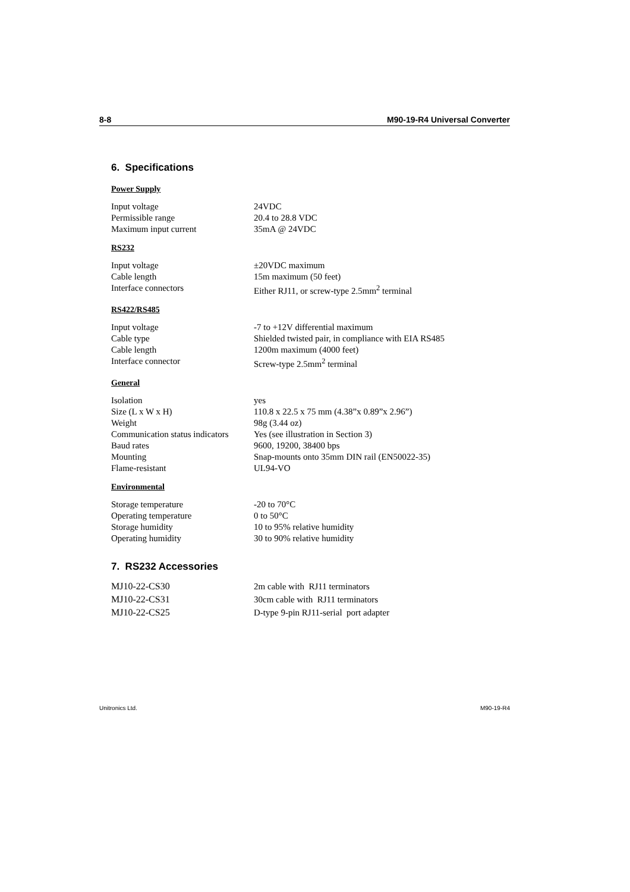8-8 M90-19-R4 Universal Converter
6. Specifications
Power Supply
| Input voltage | 24VDC |
| Permissible range | 20.4 to 28.8 VDC |
| Maximum input current | 35mA @ 24VDC |
RS232
| Input voltage | ±20VDC maximum |
| Cable length | 15m maximum (50 feet) |
| Interface connectors | Either RJ11, or screw-type 2.5mm<sup>2</sup> terminal |
RS422/RS485
| Input voltage | -7 to +12V differential maximum |
| Cable type | Shielded twisted pair, in compliance with EIA RS485 |
| Cable length | 1200m maximum (4000 feet) |
| Interface connector | Screw-type 2.5mm<sup>2</sup> terminal |
General
| Isolation | yes |
| Size (L x W x H) | 110.8 x 22.5 x 75 mm (4.38”x 0.89”x 2.96”) |
| Weight | 98g (3.44 oz) |
| Communication status indicators | Yes (see illustration in Section 3) |
| Baud rates | 9600, 19200, 38400 bps |
| Mounting | Snap-mounts onto 35mm DIN rail (EN50022-35) |
| Flame-resistant | UL94-VO |
Environmental
| Storage temperature | -20 to 70°C |
| Operating temperature | 0 to 50°C |
| Storage humidity | 10 to 95% relative humidity |
| Operating humidity | 30 to 90% relative humidity |
7. RS232 Accessories
| MJ10-22-CS30 | 2m cable with RJ11 terminators |
| MJ10-22-CS31 | 30cm cable with RJ11 terminators |
| MJ10-22-CS25 | D-type 9-pin RJ11-serial port adapter |
Unitronics Ltd. M90-19-R4